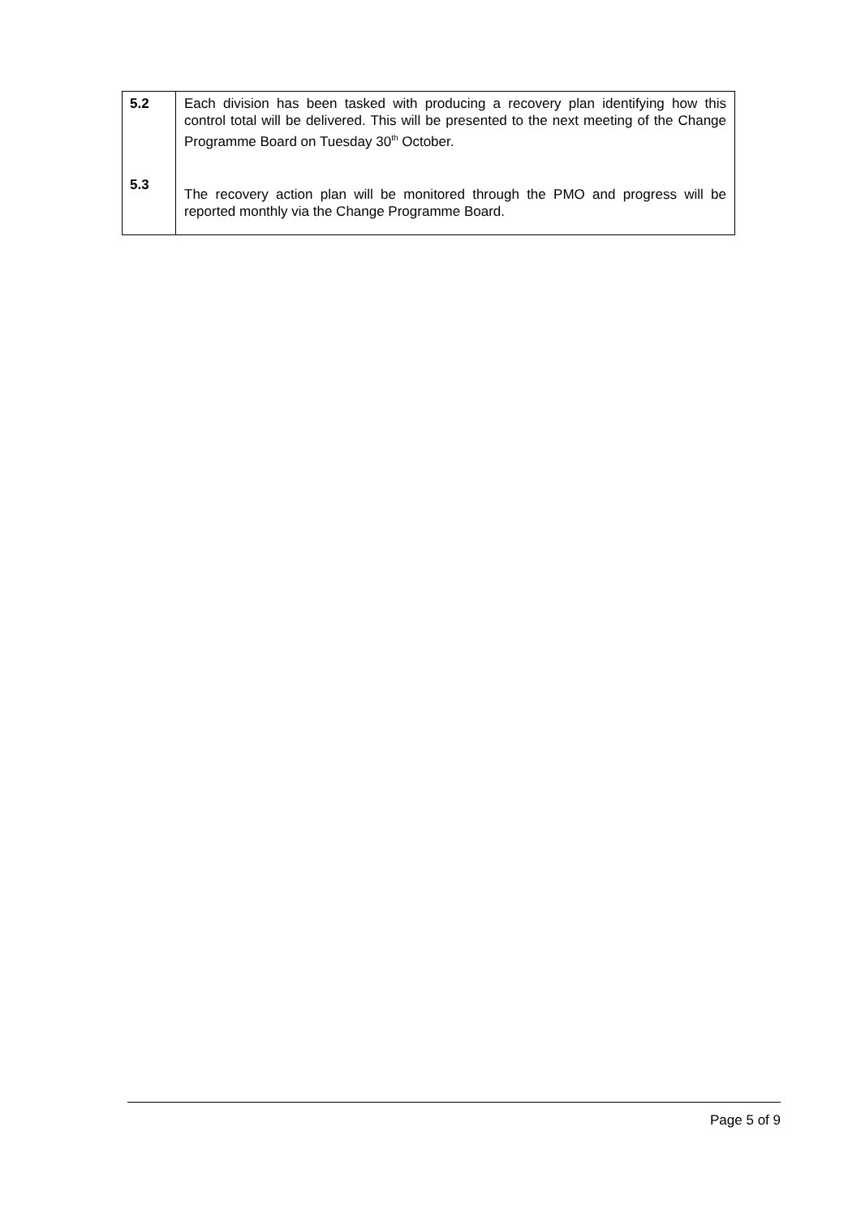| 5.2 | Each division has been tasked with producing a recovery plan identifying how this control total will be delivered. This will be presented to the next meeting of the Change Programme Board on Tuesday 30<sup>th</sup> October. |
| 5.3 | The recovery action plan will be monitored through the PMO and progress will be reported monthly via the Change Programme Board. |
Page 5 of 9